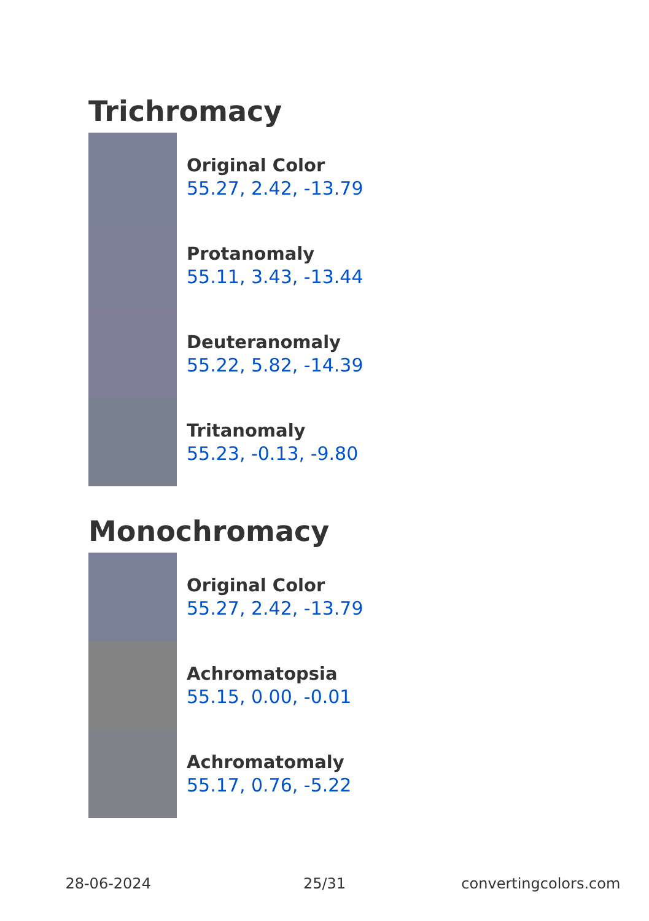Trichromacy
Original Color
55.27, 2.42, -13.79
Protanomaly
55.11, 3.43, -13.44
Deuteranomaly
55.22, 5.82, -14.39
Tritanomaly
55.23, -0.13, -9.80
Monochromacy
Original Color
55.27, 2.42, -13.79
Achromatopsia
55.15, 0.00, -0.01
Achromatomaly
55.17, 0.76, -5.22
28-06-2024 25/31 convertingcolors.com